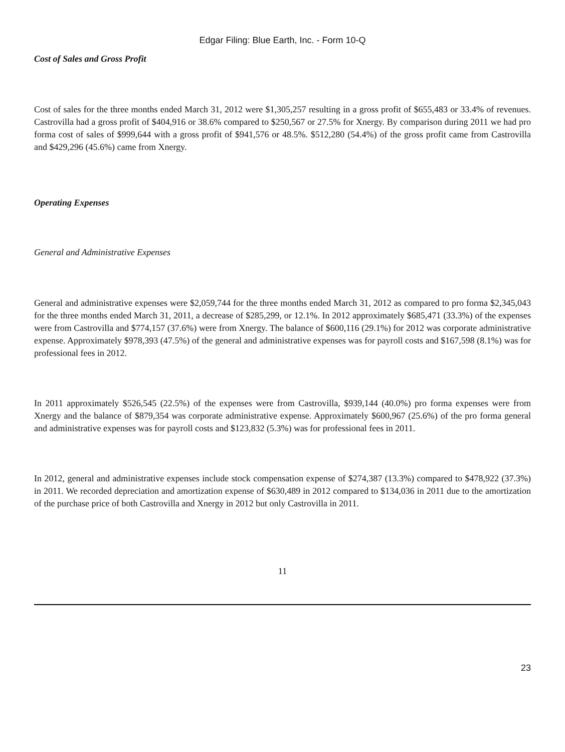Edgar Filing: Blue Earth, Inc. - Form 10-Q
Cost of Sales and Gross Profit
Cost of sales for the three months ended March 31, 2012 were $1,305,257 resulting in a gross profit of $655,483 or 33.4% of revenues. Castrovilla had a gross profit of $404,916 or 38.6% compared to $250,567 or 27.5% for Xnergy. By comparison during 2011 we had pro forma cost of sales of $999,644 with a gross profit of $941,576 or 48.5%. $512,280 (54.4%) of the gross profit came from Castrovilla and $429,296 (45.6%) came from Xnergy.
Operating Expenses
General and Administrative Expenses
General and administrative expenses were $2,059,744 for the three months ended March 31, 2012 as compared to pro forma $2,345,043 for the three months ended March 31, 2011, a decrease of $285,299, or 12.1%. In 2012 approximately $685,471 (33.3%) of the expenses were from Castrovilla and $774,157 (37.6%) were from Xnergy. The balance of $600,116 (29.1%) for 2012 was corporate administrative expense. Approximately $978,393 (47.5%) of the general and administrative expenses was for payroll costs and $167,598 (8.1%) was for professional fees in 2012.
In 2011 approximately $526,545 (22.5%) of the expenses were from Castrovilla, $939,144 (40.0%) pro forma expenses were from Xnergy and the balance of $879,354 was corporate administrative expense. Approximately $600,967 (25.6%) of the pro forma general and administrative expenses was for payroll costs and $123,832 (5.3%) was for professional fees in 2011.
In 2012, general and administrative expenses include stock compensation expense of $274,387 (13.3%) compared to $478,922 (37.3%) in 2011. We recorded depreciation and amortization expense of $630,489 in 2012 compared to $134,036 in 2011 due to the amortization of the purchase price of both Castrovilla and Xnergy in 2012 but only Castrovilla in 2011.
11
23